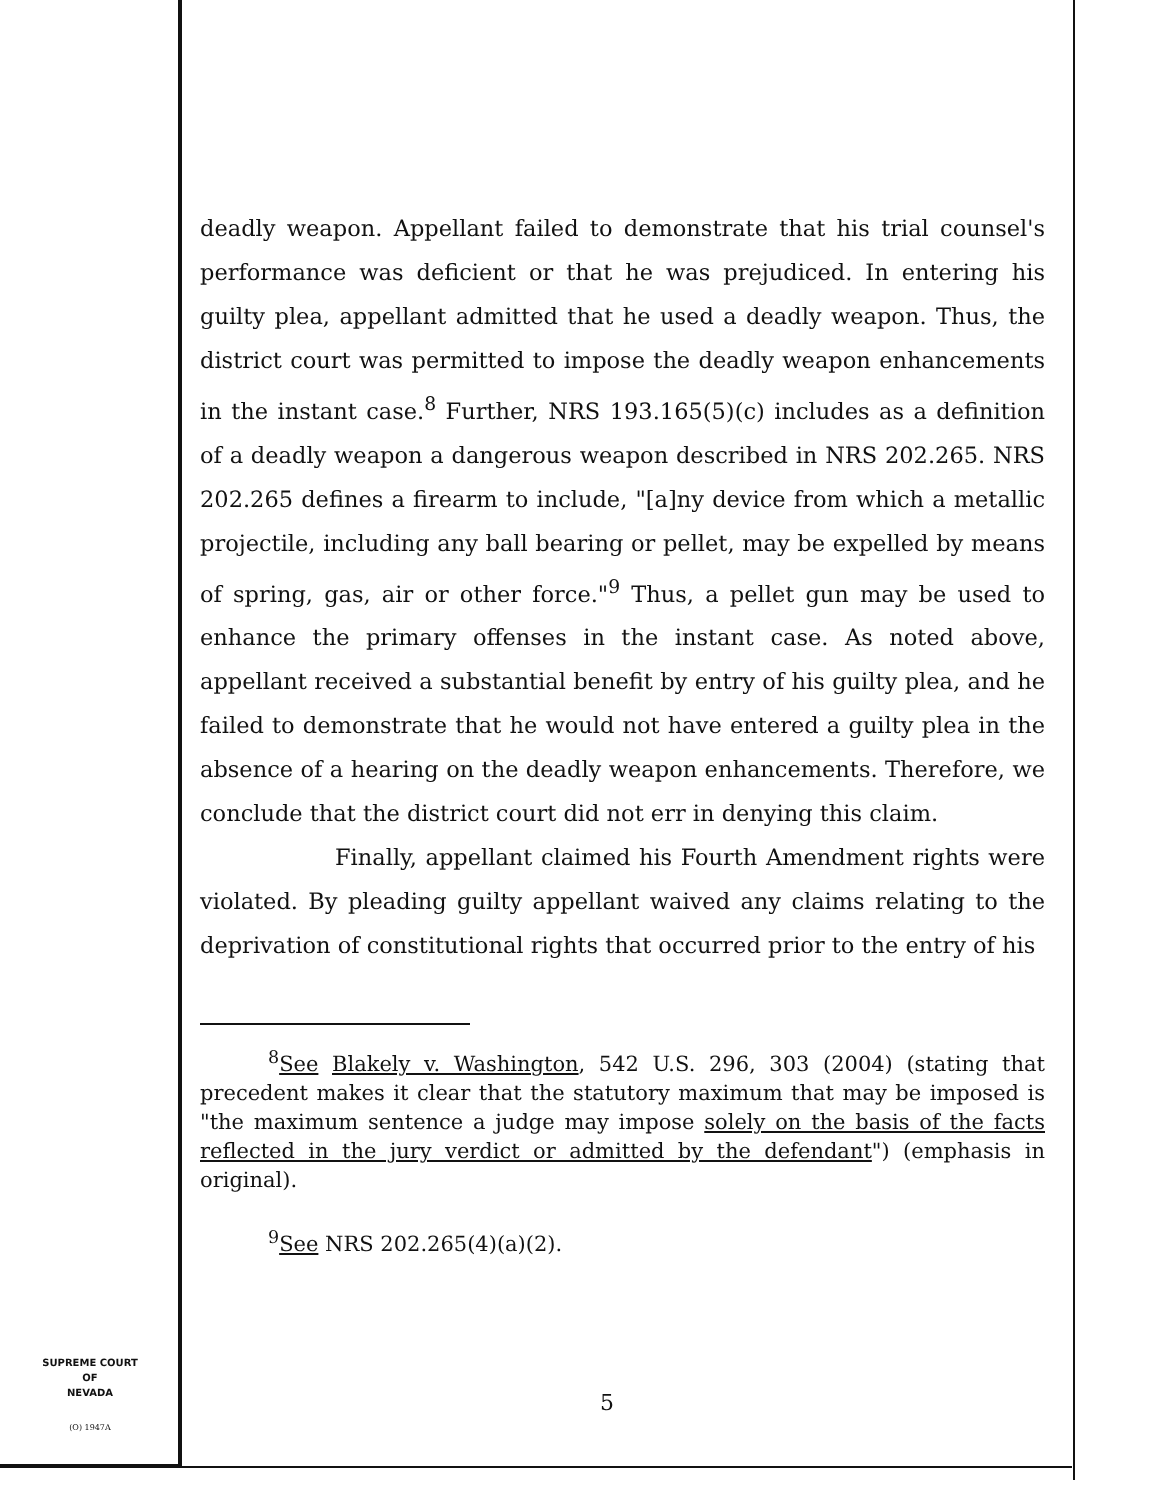deadly weapon. Appellant failed to demonstrate that his trial counsel's performance was deficient or that he was prejudiced. In entering his guilty plea, appellant admitted that he used a deadly weapon. Thus, the district court was permitted to impose the deadly weapon enhancements in the instant case.<sup>8</sup> Further, NRS 193.165(5)(c) includes as a definition of a deadly weapon a dangerous weapon described in NRS 202.265. NRS 202.265 defines a firearm to include, "[a]ny device from which a metallic projectile, including any ball bearing or pellet, may be expelled by means of spring, gas, air or other force."<sup>9</sup> Thus, a pellet gun may be used to enhance the primary offenses in the instant case. As noted above, appellant received a substantial benefit by entry of his guilty plea, and he failed to demonstrate that he would not have entered a guilty plea in the absence of a hearing on the deadly weapon enhancements. Therefore, we conclude that the district court did not err in denying this claim.
Finally, appellant claimed his Fourth Amendment rights were violated. By pleading guilty appellant waived any claims relating to the deprivation of constitutional rights that occurred prior to the entry of his
<sup>8</sup> See Blakely v. Washington, 542 U.S. 296, 303 (2004) (stating that precedent makes it clear that the statutory maximum that may be imposed is "the maximum sentence a judge may impose solely on the basis of the facts reflected in the jury verdict or admitted by the defendant") (emphasis in original).
<sup>9</sup> See NRS 202.265(4)(a)(2).
SUPREME COURT
OF
NEVADA
(O) 1947A
5